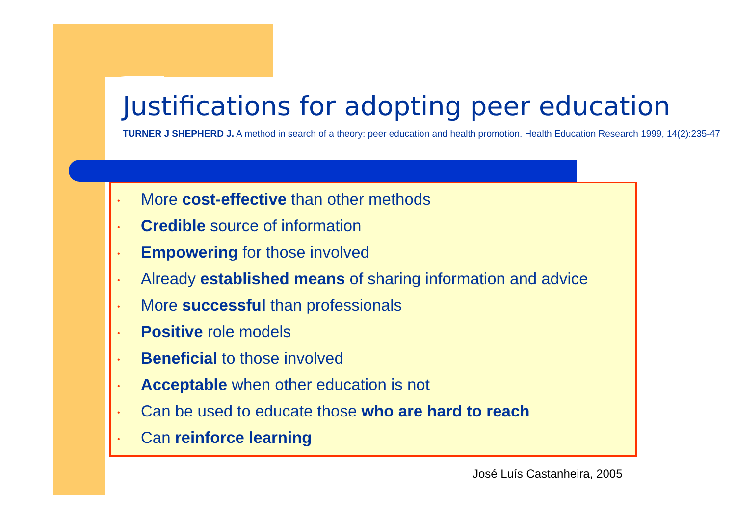Justifications for adopting peer education
TURNER J SHEPHERD J. A method in search of a theory: peer education and health promotion. Health Education Research 1999, 14(2):235-47
• More cost-effective than other methods
• Credible source of information
• Empowering for those involved
• Already established means of sharing information and advice
• More successful than professionals
• Positive role models
• Beneficial to those involved
• Acceptable when other education is not
• Can be used to educate those who are hard to reach
• Can reinforce learning
José Luís Castanheira, 2005